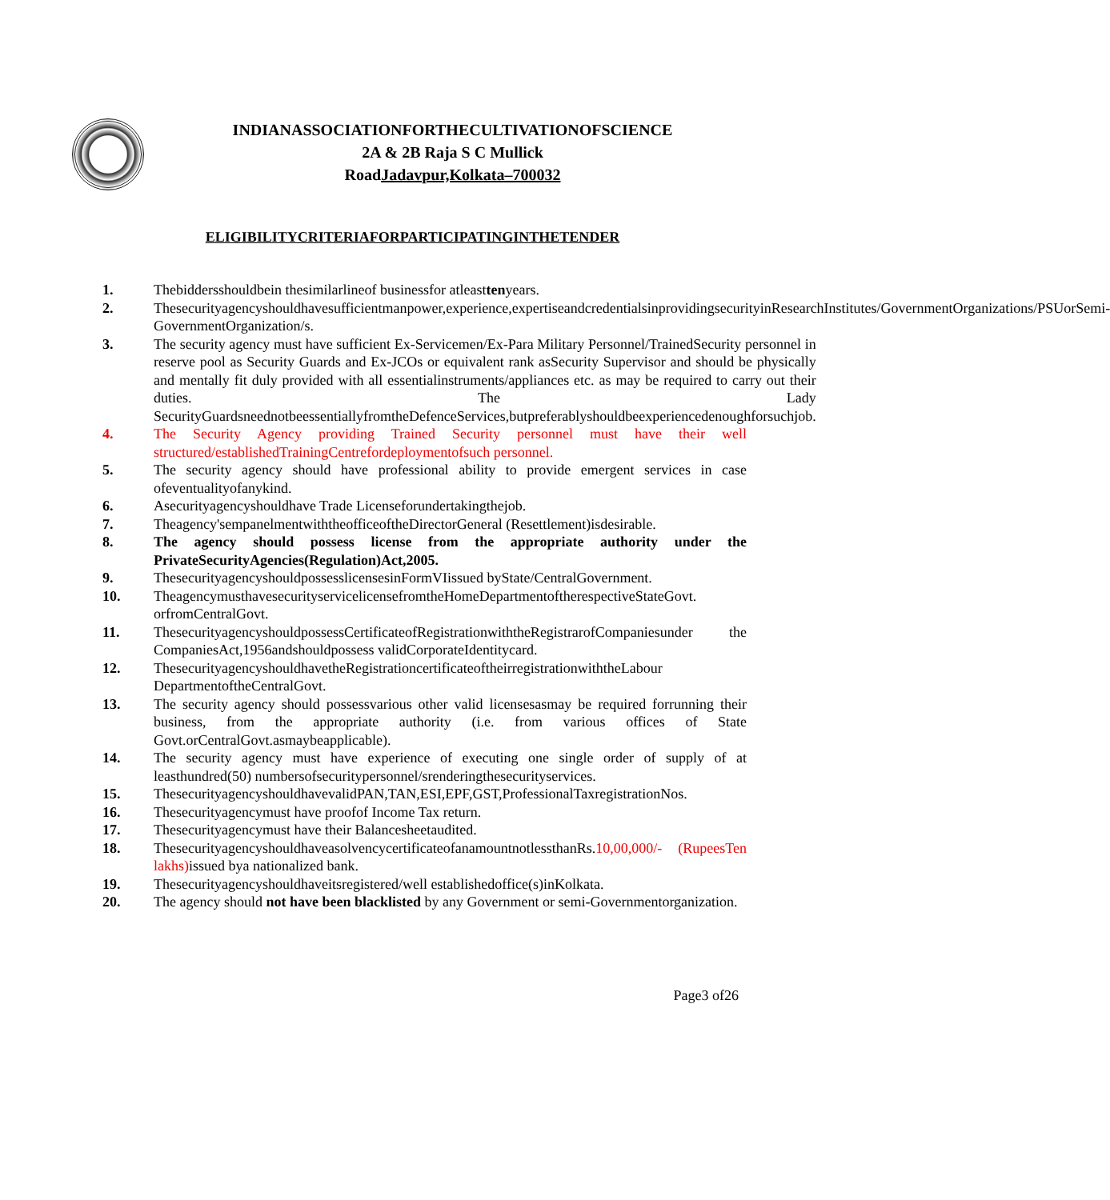INDIANASSOCIATIONFORTHECULTIVATIONOFSCIENCE
2A & 2B Raja S C Mullick
RoadJadavpur,Kolkata–700032
ELIGIBILITYCRITERIAFORPARTICIPATINGINTHETENDER
1. Thebiddersshouldbein thesimilarlineof businessfor atleasttenyears.
2. Thesecurityagencyshouldhavesufficientmanpower,experience,expertiseandcredentialsinprovidingsecurityinResearchInstitutes/GovernmentOrganizations/PSUorSemi-GovernmentOrganization/s.
3. The security agency must have sufficient Ex-Servicemen/Ex-Para Military Personnel/TrainedSecurity personnel in reserve pool as Security Guards and Ex-JCOs or equivalent rank asSecurity Supervisor and should be physically and mentally fit duly provided with all essentialinstruments/appliances etc. as may be required to carry out their duties. The Lady SecurityGuardsneednotbeessentiallyfromtheDefenceServices,butpreferablyshouldbeexperiencedenoughforsuchjob.
4. The Security Agency providing Trained Security personnel must have their well structured/establishedTrainingCentrefordeploymentofsuch personnel.
5. The security agency should have professional ability to provide emergent services in case ofeventualityofanykind.
6. Asecurityagencyshouldhave Trade Licenseforundertakingthejob.
7. Theagency'sempanelmentwiththeofficeoftheDirectorGeneral (Resettlement)isdesirable.
8. The agency should possess license from the appropriate authority under the PrivateSecurityAgencies(Regulation)Act,2005.
9. ThesecurityagencyshouldpossesslicensesinFormVIissued byState/CentralGovernment.
10. TheagencymusthavesecurityservicelicensefromtheHomeDepartmentoftherespectiveStateGovt. orfromCentralGovt.
11. ThesecurityagencyshouldpossessCertificateofRegistrationwiththeRegistrarofCompaniesunder the CompaniesAct,1956andshouldpossess validCorporateIdentitycard.
12. ThesecurityagencyshouldhavetheRegistrationcertificateoftheirregistrationwiththeLabour DepartmentoftheCentralGovt.
13. The security agency should possessvarious other valid licensesasmay be required forrunning their business, from the appropriate authority (i.e. from various offices of State Govt.orCentralGovt.asmaybeapplicable).
14. The security agency must have experience of executing one single order of supply of at leasthundred(50) numbersofsecuritypersonnel/srenderingthesecurityservices.
15. ThesecurityagencyshouldhavevalidPAN,TAN,ESI,EPF,GST,ProfessionalTaxregistrationNos.
16. Thesecurityagencymust have proofof Income Tax return.
17. Thesecurityagencymust have their Balancesheetaudited.
18. ThesecurityagencyshouldhaveasolvencycertificateofanamountnotlessthanRs.10,00,000/- (RupeesTen lakhs) issued bya nationalized bank.
19. Thesecurityagencyshouldhaveitsregistered/well establishedoffice(s)inKolkata.
20. The agency should not have been blacklisted by any Government or semi-Governmentorganization.
Page3 of26